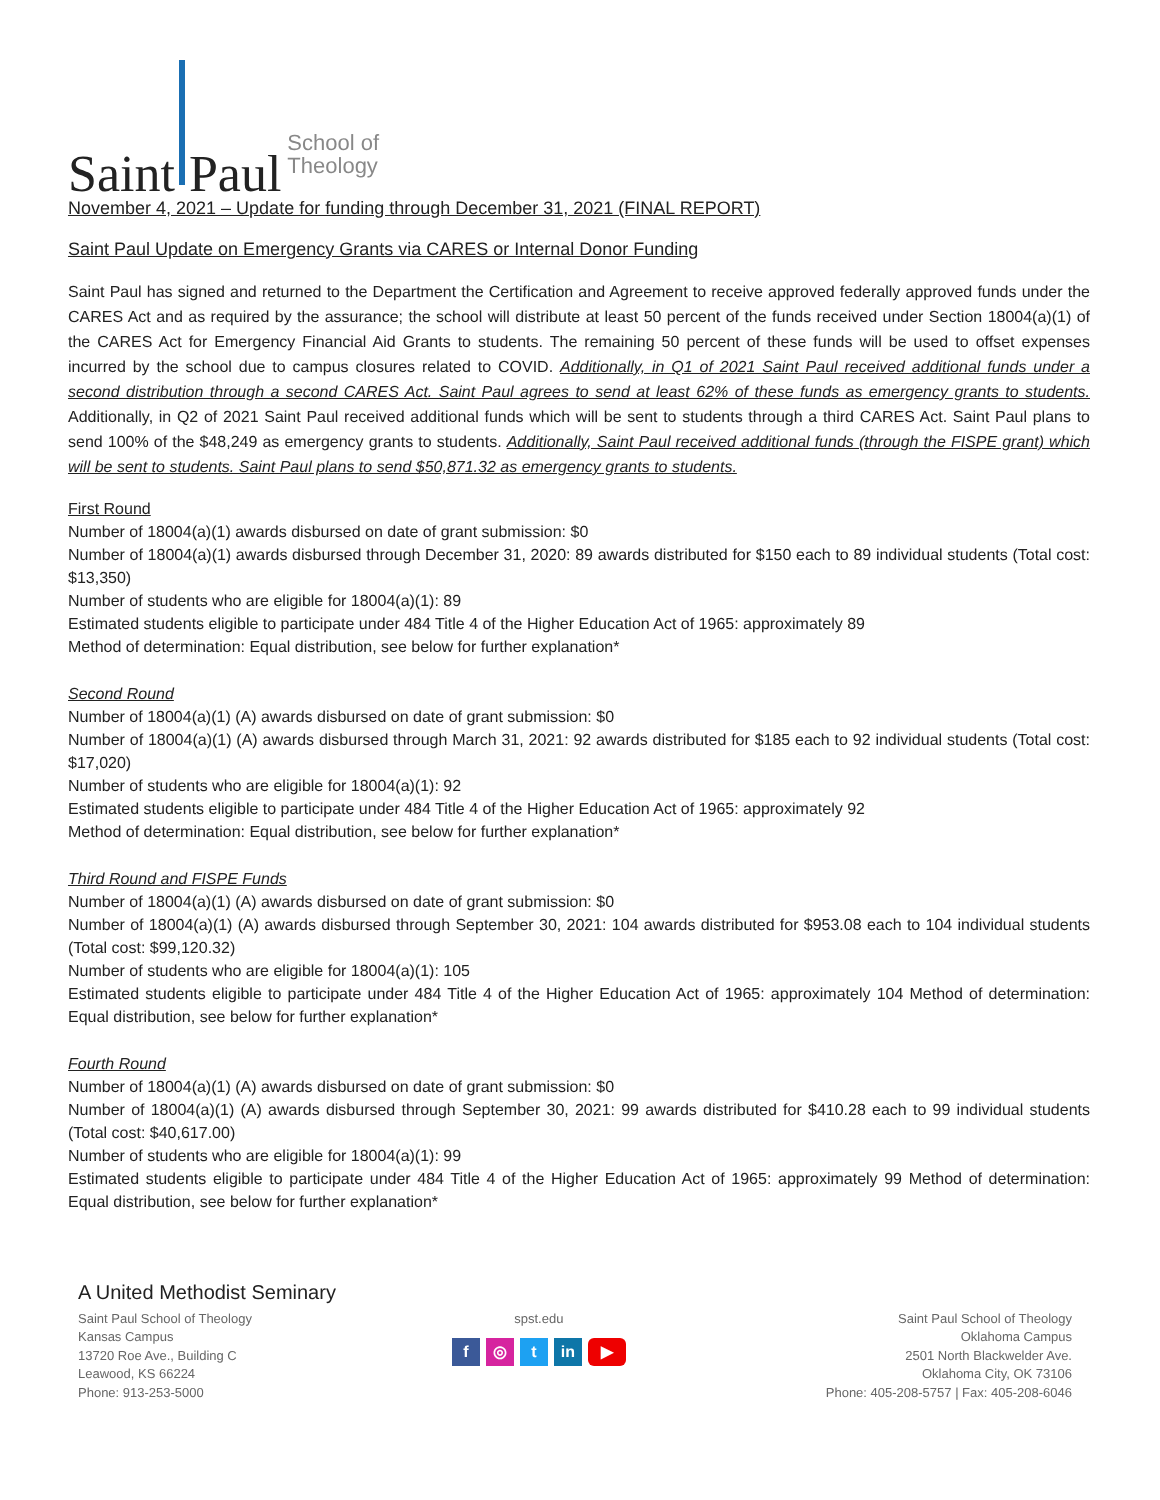Saint Paul School of
Theology
November 4, 2021 – Update for funding through December 31, 2021 (FINAL REPORT)
Saint Paul Update on Emergency Grants via CARES or Internal Donor Funding
Saint Paul has signed and returned to the Department the Certification and Agreement to receive approved federally approved funds under the CARES Act and as required by the assurance; the school will distribute at least 50 percent of the funds received under Section 18004(a)(1) of the CARES Act for Emergency Financial Aid Grants to students. The remaining 50 percent of these funds will be used to offset expenses incurred by the school due to campus closures related to COVID. Additionally, in Q1 of 2021 Saint Paul received additional funds under a second distribution through a second CARES Act. Saint Paul agrees to send at least 62% of these funds as emergency grants to students. Additionally, in Q2 of 2021 Saint Paul received additional funds which will be sent to students through a third CARES Act. Saint Paul plans to send 100% of the $48,249 as emergency grants to students. Additionally, Saint Paul received additional funds (through the FISPE grant) which will be sent to students. Saint Paul plans to send $50,871.32 as emergency grants to students.
First Round
Number of 18004(a)(1) awards disbursed on date of grant submission: $0
Number of 18004(a)(1) awards disbursed through December 31, 2020: 89 awards distributed for $150 each to 89 individual students (Total cost: $13,350)
Number of students who are eligible for 18004(a)(1): 89
Estimated students eligible to participate under 484 Title 4 of the Higher Education Act of 1965: approximately 89
Method of determination: Equal distribution, see below for further explanation*
Second Round
Number of 18004(a)(1) (A) awards disbursed on date of grant submission: $0
Number of 18004(a)(1) (A) awards disbursed through March 31, 2021: 92 awards distributed for $185 each to 92 individual students (Total cost: $17,020)
Number of students who are eligible for 18004(a)(1): 92
Estimated students eligible to participate under 484 Title 4 of the Higher Education Act of 1965: approximately 92
Method of determination: Equal distribution, see below for further explanation*
Third Round and FISPE Funds
Number of 18004(a)(1) (A) awards disbursed on date of grant submission: $0
Number of 18004(a)(1) (A) awards disbursed through September 30, 2021: 104 awards distributed for $953.08 each to 104 individual students (Total cost: $99,120.32)
Number of students who are eligible for 18004(a)(1): 105
Estimated students eligible to participate under 484 Title 4 of the Higher Education Act of 1965: approximately 104 Method of determination: Equal distribution, see below for further explanation*
Fourth Round
Number of 18004(a)(1) (A) awards disbursed on date of grant submission: $0
Number of 18004(a)(1) (A) awards disbursed through September 30, 2021: 99 awards distributed for $410.28 each to 99 individual students (Total cost: $40,617.00)
Number of students who are eligible for 18004(a)(1): 99
Estimated students eligible to participate under 484 Title 4 of the Higher Education Act of 1965: approximately 99 Method of determination: Equal distribution, see below for further explanation*
A United Methodist Seminary
Saint Paul School of Theology
Kansas Campus
13720 Roe Ave., Building C
Leawood, KS 66224
Phone: 913-253-5000
spst.edu
f ◎ t in ▶
Saint Paul School of Theology
Oklahoma Campus
2501 North Blackwelder Ave.
Oklahoma City, OK 73106
Phone: 405-208-5757 | Fax: 405-208-6046